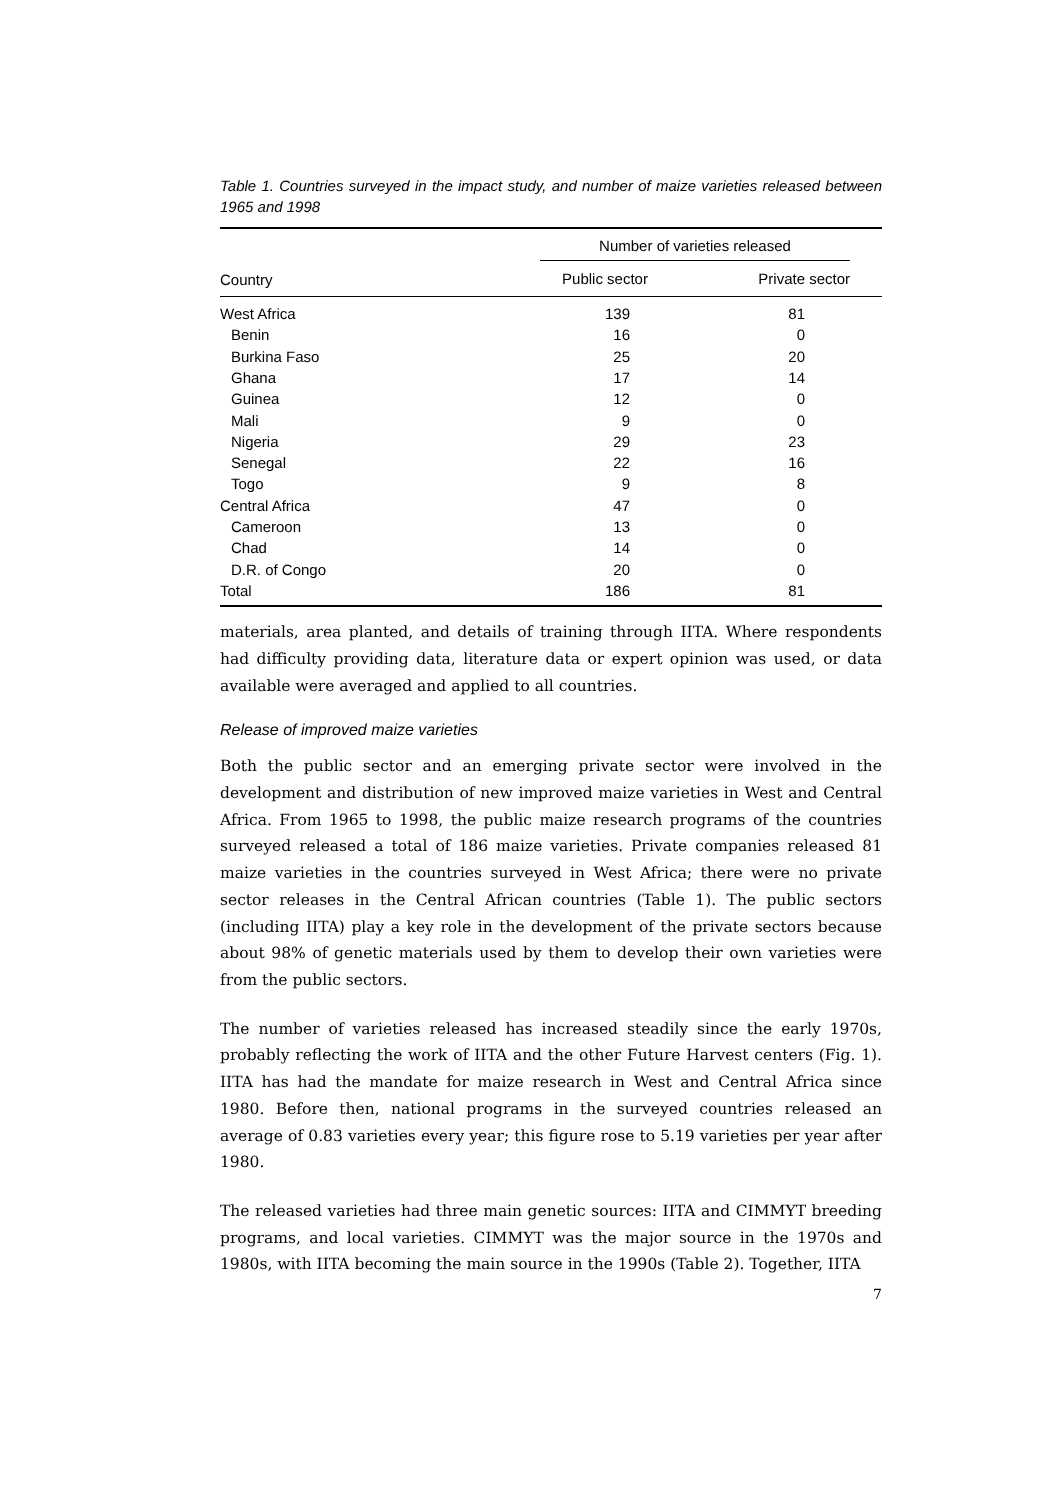Table 1. Countries surveyed in the impact study, and number of maize varieties released between 1965 and 1998
| | Number of varieties released | | |
| --- | --- | --- | --- |
| Country | Public sector | Private sector | |
| West Africa | 139 | 81 | |
| Benin | 16 | 0 | |
| Burkina Faso | 25 | 20 | |
| Ghana | 17 | 14 | |
| Guinea | 12 | 0 | |
| Mali | 9 | 0 | |
| Nigeria | 29 | 23 | |
| Senegal | 22 | 16 | |
| Togo | 9 | 8 | |
| Central Africa | 47 | 0 | |
| Cameroon | 13 | 0 | |
| Chad | 14 | 0 | |
| D.R. of Congo | 20 | 0 | |
| Total | 186 | 81 | |
materials, area planted, and details of training through IITA. Where respondents had difficulty providing data, literature data or expert opinion was used, or data available were averaged and applied to all countries.
Release of improved maize varieties
Both the public sector and an emerging private sector were involved in the development and distribution of new improved maize varieties in West and Central Africa. From 1965 to 1998, the public maize research programs of the countries surveyed released a total of 186 maize varieties. Private companies released 81 maize varieties in the countries surveyed in West Africa; there were no private sector releases in the Central African countries (Table 1). The public sectors (including IITA) play a key role in the development of the private sectors because about 98% of genetic materials used by them to develop their own varieties were from the public sectors.
The number of varieties released has increased steadily since the early 1970s, probably reflecting the work of IITA and the other Future Harvest centers (Fig. 1). IITA has had the mandate for maize research in West and Central Africa since 1980. Before then, national programs in the surveyed countries released an average of 0.83 varieties every year; this figure rose to 5.19 varieties per year after 1980.
The released varieties had three main genetic sources: IITA and CIMMYT breeding programs, and local varieties. CIMMYT was the major source in the 1970s and 1980s, with IITA becoming the main source in the 1990s (Table 2). Together, IITA
7